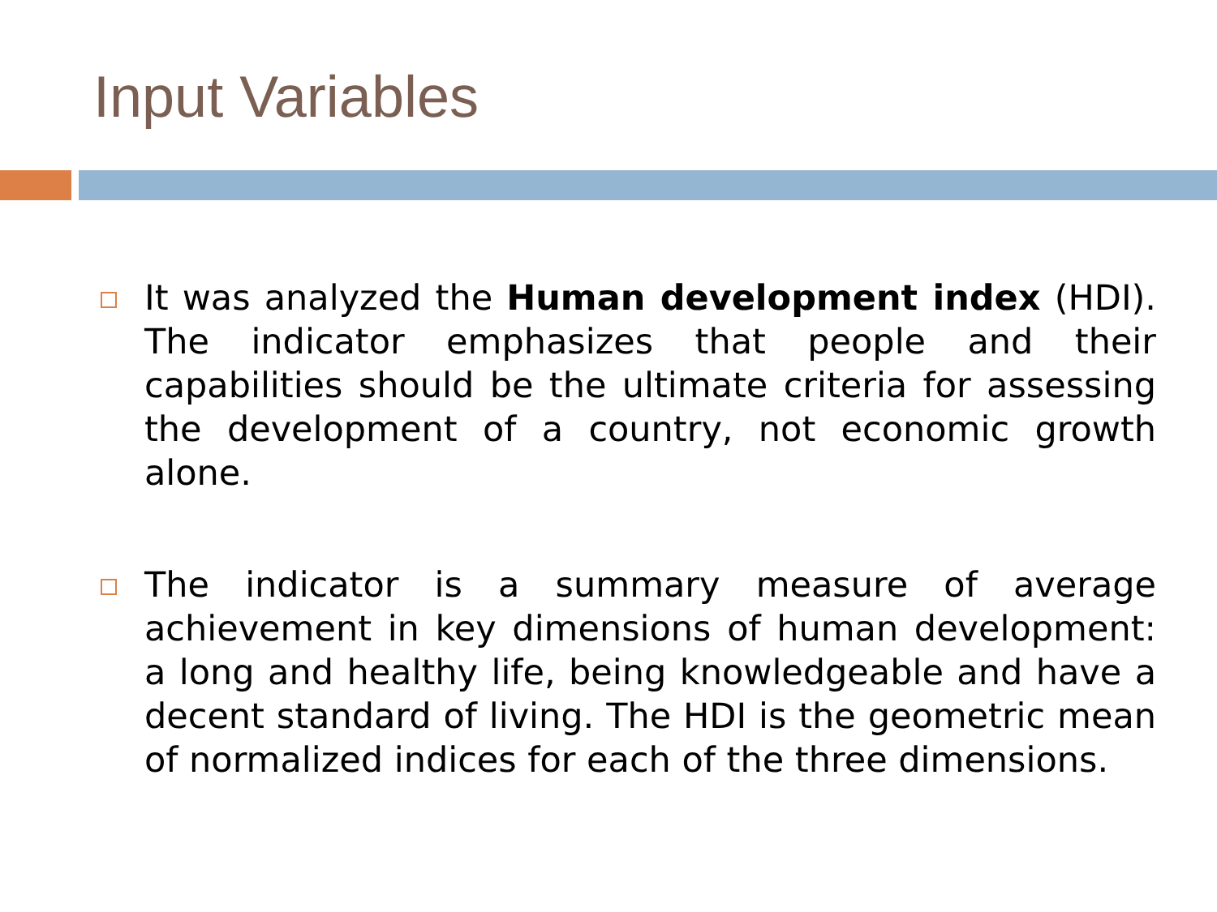Input Variables
It was analyzed the Human development index (HDI). The indicator emphasizes that people and their capabilities should be the ultimate criteria for assessing the development of a country, not economic growth alone.
The indicator is a summary measure of average achievement in key dimensions of human development: a long and healthy life, being knowledgeable and have a decent standard of living. The HDI is the geometric mean of normalized indices for each of the three dimensions.